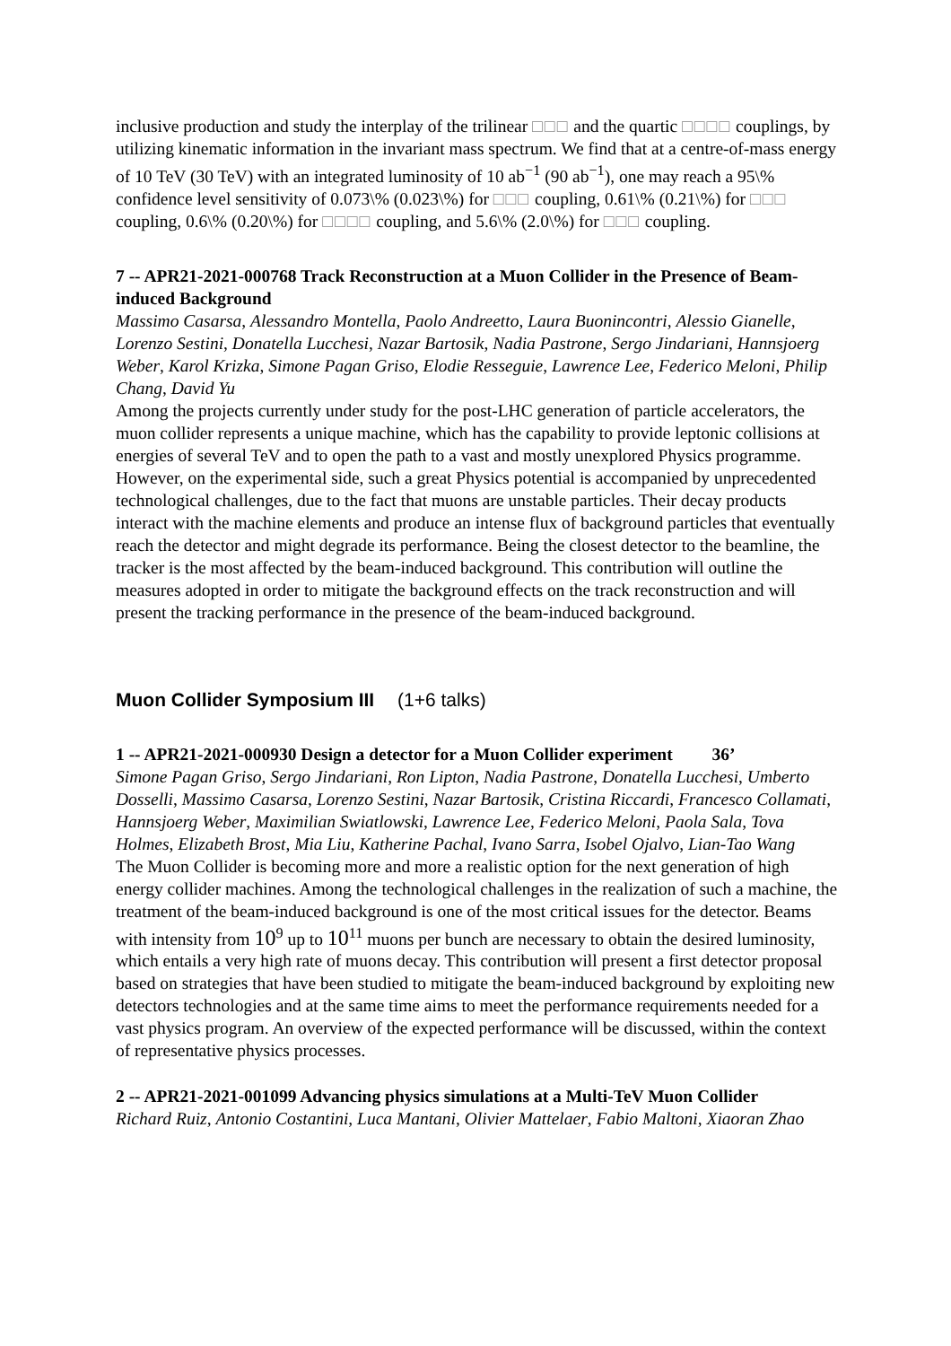inclusive production and study the interplay of the trilinear □□□ and the quartic □□□□ couplings, by utilizing kinematic information in the invariant mass spectrum. We find that at a centre-of-mass energy of 10 TeV (30 TeV) with an integrated luminosity of 10 ab<sup>−1</sup> (90 ab<sup>−1</sup>), one may reach a 95\% confidence level sensitivity of 0.073\% (0.023\%) for □□□ coupling, 0.61\% (0.21\%) for □□□ coupling, 0.6\% (0.20\%) for □□□□ coupling, and 5.6\% (2.0\%) for □□□ coupling.
7 -- APR21-2021-000768 Track Reconstruction at a Muon Collider in the Presence of Beam-induced Background
Massimo Casarsa, Alessandro Montella, Paolo Andreetto, Laura Buonincontri, Alessio Gianelle, Lorenzo Sestini, Donatella Lucchesi, Nazar Bartosik, Nadia Pastrone, Sergo Jindariani, Hannsjoerg Weber, Karol Krizka, Simone Pagan Griso, Elodie Resseguie, Lawrence Lee, Federico Meloni, Philip Chang, David Yu
Among the projects currently under study for the post-LHC generation of particle accelerators, the muon collider represents a unique machine, which has the capability to provide leptonic collisions at energies of several TeV and to open the path to a vast and mostly unexplored Physics programme. However, on the experimental side, such a great Physics potential is accompanied by unprecedented technological challenges, due to the fact that muons are unstable particles. Their decay products interact with the machine elements and produce an intense flux of background particles that eventually reach the detector and might degrade its performance. Being the closest detector to the beamline, the tracker is the most affected by the beam-induced background. This contribution will outline the measures adopted in order to mitigate the background effects on the track reconstruction and will present the tracking performance in the presence of the beam-induced background.
Muon Collider Symposium III (1+6 talks)
1 -- APR21-2021-000930 Design a detector for a Muon Collider experiment 36’
Simone Pagan Griso, Sergo Jindariani, Ron Lipton, Nadia Pastrone, Donatella Lucchesi, Umberto Dosselli, Massimo Casarsa, Lorenzo Sestini, Nazar Bartosik, Cristina Riccardi, Francesco Collamati, Hannsjoerg Weber, Maximilian Swiatlowski, Lawrence Lee, Federico Meloni, Paola Sala, Tova Holmes, Elizabeth Brost, Mia Liu, Katherine Pachal, Ivano Sarra, Isobel Ojalvo, Lian-Tao Wang
The Muon Collider is becoming more and more a realistic option for the next generation of high energy collider machines. Among the technological challenges in the realization of such a machine, the treatment of the beam-induced background is one of the most critical issues for the detector. Beams with intensity from 10<sup>9</sup> up to 10<sup>11</sup> muons per bunch are necessary to obtain the desired luminosity, which entails a very high rate of muons decay. This contribution will present a first detector proposal based on strategies that have been studied to mitigate the beam-induced background by exploiting new detectors technologies and at the same time aims to meet the performance requirements needed for a vast physics program. An overview of the expected performance will be discussed, within the context of representative physics processes.
2 -- APR21-2021-001099 Advancing physics simulations at a Multi-TeV Muon Collider
Richard Ruiz, Antonio Costantini, Luca Mantani, Olivier Mattelaer, Fabio Maltoni, Xiaoran Zhao